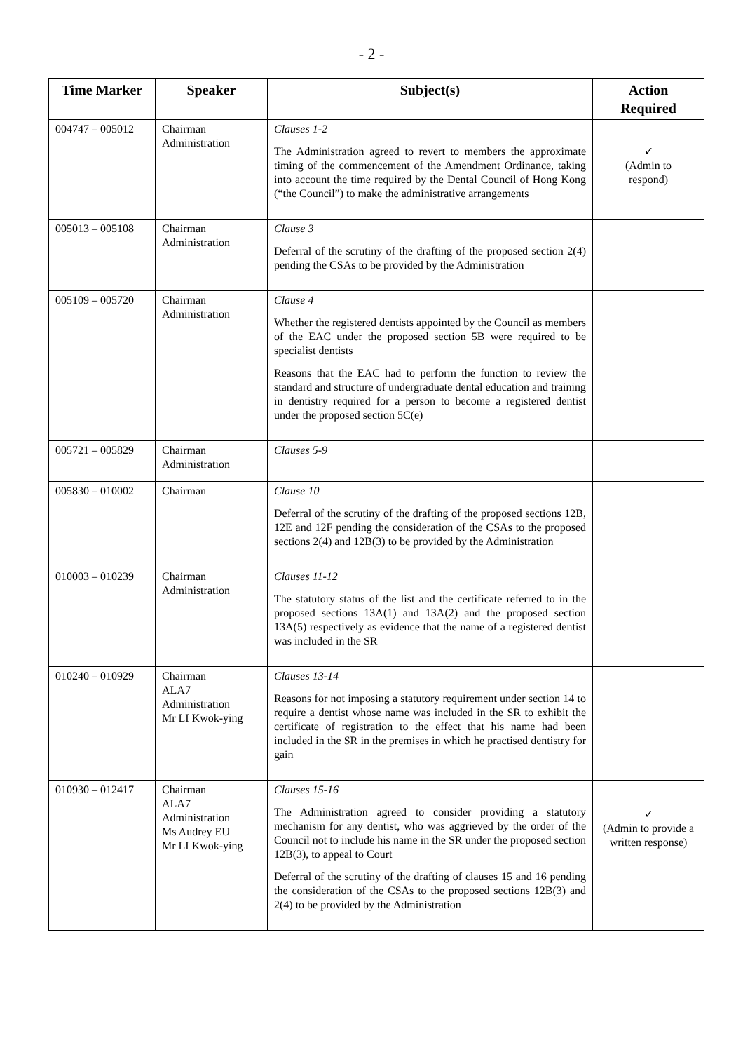- 2 -
| Time Marker | Speaker | Subject(s) | Action Required |
| --- | --- | --- | --- |
| 004747 – 005012 | Chairman Administration | Clauses 1-2 The Administration agreed to revert to members the approximate timing of the commencement of the Amendment Ordinance, taking into account the time required by the Dental Council of Hong Kong (“the Council”) to make the administrative arrangements | ✓ (Admin to respond) |
| 005013 – 005108 | Chairman Administration | Clause 3 Deferral of the scrutiny of the drafting of the proposed section 2(4) pending the CSAs to be provided by the Administration | |
| 005109 – 005720 | Chairman Administration | Clause 4 Whether the registered dentists appointed by the Council as members of the EAC under the proposed section 5B were required to be specialist dentists Reasons that the EAC had to perform the function to review the standard and structure of undergraduate dental education and training in dentistry required for a person to become a registered dentist under the proposed section 5C(e) | |
| 005721 – 005829 | Chairman Administration | Clauses 5-9 | |
| 005830 – 010002 | Chairman | Clause 10 Deferral of the scrutiny of the drafting of the proposed sections 12B, 12E and 12F pending the consideration of the CSAs to the proposed sections 2(4) and 12B(3) to be provided by the Administration | |
| 010003 – 010239 | Chairman Administration | Clauses 11-12 The statutory status of the list and the certificate referred to in the proposed sections 13A(1) and 13A(2) and the proposed section 13A(5) respectively as evidence that the name of a registered dentist was included in the SR | |
| 010240 – 010929 | Chairman ALA7 Administration Mr LI Kwok-ying | Clauses 13-14 Reasons for not imposing a statutory requirement under section 14 to require a dentist whose name was included in the SR to exhibit the certificate of registration to the effect that his name had been included in the SR in the premises in which he practised dentistry for gain | |
| 010930 – 012417 | Chairman ALA7 Administration Ms Audrey EU Mr LI Kwok-ying | Clauses 15-16 The Administration agreed to consider providing a statutory mechanism for any dentist, who was aggrieved by the order of the Council not to include his name in the SR under the proposed section 12B(3), to appeal to Court Deferral of the scrutiny of the drafting of clauses 15 and 16 pending the consideration of the CSAs to the proposed sections 12B(3) and 2(4) to be provided by the Administration | ✓ (Admin to provide a written response) |